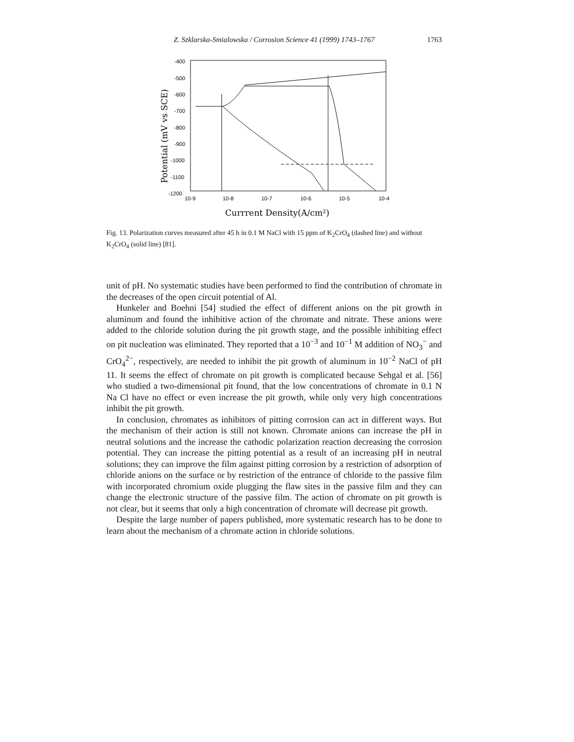Z. Szklarska-Smialowska / Corrosion Science 41 (1999) 1743–1767
1763
-400
-500
-600
-700
-800
-900
-1000
-1100
-1200
10-9
10-8
10-7
10-6
10-5
10-4
Currrent Density(A/cm²)
Potential (mV vs SCE)
Fig. 13. Polarization curves measured after 45 h in 0.1 M NaCl with 15 ppm of K<sub>2</sub>CrO<sub>4</sub> (dashed line) and without K<sub>2</sub>CrO<sub>4</sub> (solid line) [81].
unit of pH. No systematic studies have been performed to find the contribution of chromate in the decreases of the open circuit potential of Al.
Hunkeler and Boehni [54] studied the effect of different anions on the pit growth in aluminum and found the inhibitive action of the chromate and nitrate. These anions were added to the chloride solution during the pit growth stage, and the possible inhibiting effect on pit nucleation was eliminated. They reported that a 10<sup>−3</sup> and 10<sup>−1</sup> M addition of NO<sub>3</sub><sup>−</sup> and CrO<sub>4</sub><sup>2−</sup>, respectively, are needed to inhibit the pit growth of aluminum in 10<sup>−2</sup> NaCl of pH 11. It seems the effect of chromate on pit growth is complicated because Sehgal et al. [56] who studied a two-dimensional pit found, that the low concentrations of chromate in 0.1 N Na Cl have no effect or even increase the pit growth, while only very high concentrations inhibit the pit growth.
In conclusion, chromates as inhibitors of pitting corrosion can act in different ways. But the mechanism of their action is still not known. Chromate anions can increase the pH in neutral solutions and the increase the cathodic polarization reaction decreasing the corrosion potential. They can increase the pitting potential as a result of an increasing pH in neutral solutions; they can improve the film against pitting corrosion by a restriction of adsorption of chloride anions on the surface or by restriction of the entrance of chloride to the passive film with incorporated chromium oxide plugging the flaw sites in the passive film and they can change the electronic structure of the passive film. The action of chromate on pit growth is not clear, but it seems that only a high concentration of chromate will decrease pit growth.
Despite the large number of papers published, more systematic research has to be done to learn about the mechanism of a chromate action in chloride solutions.